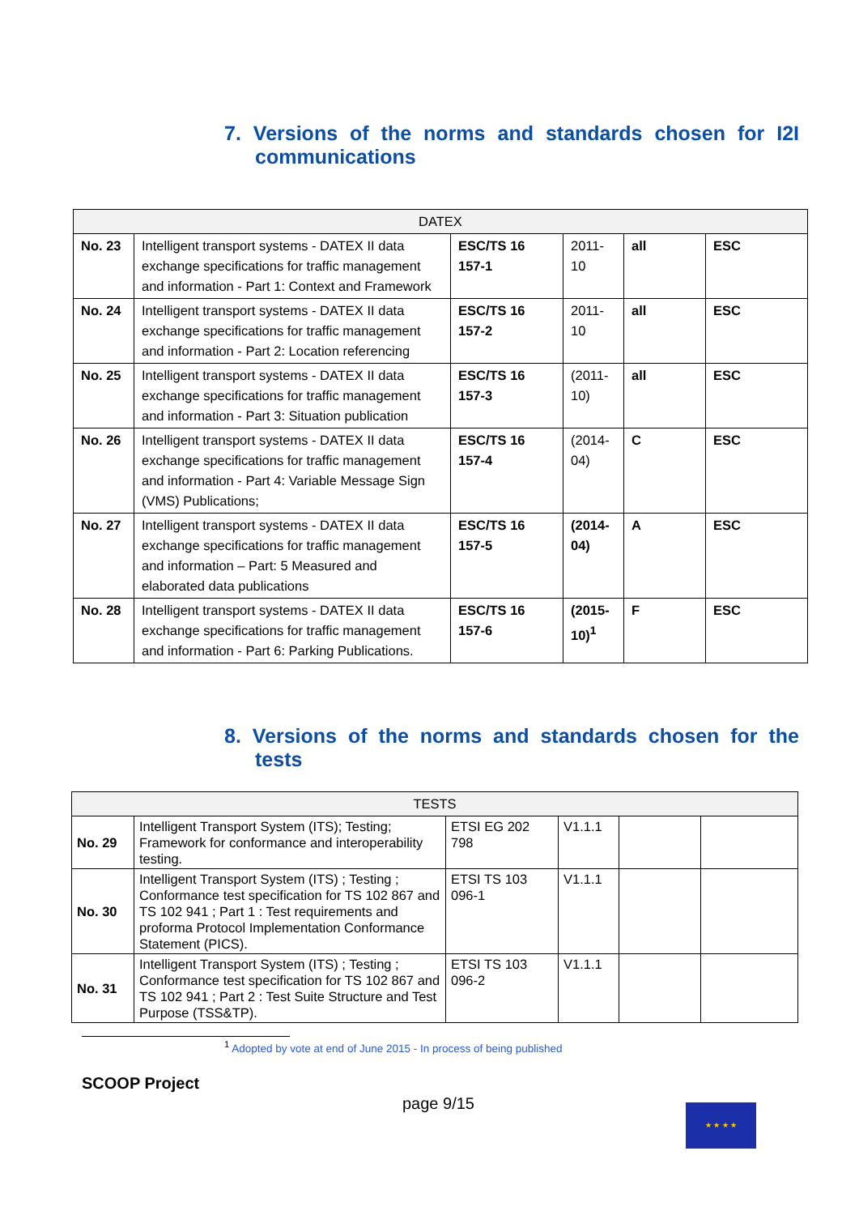7. Versions of the norms and standards chosen for I2I communications
| DATEX | | | | | |
| --- | --- | --- | --- | --- | --- |
| No. 23 | Intelligent transport systems - DATEX II data exchange specifications for traffic management and information - Part 1: Context and Framework | ESC/TS 16 157-1 | 2011-10 | all | ESC |
| No. 24 | Intelligent transport systems - DATEX II data exchange specifications for traffic management and information - Part 2: Location referencing | ESC/TS 16 157-2 | 2011-10 | all | ESC |
| No. 25 | Intelligent transport systems - DATEX II data exchange specifications for traffic management and information - Part 3: Situation publication | ESC/TS 16 157-3 | (2011-10) | all | ESC |
| No. 26 | Intelligent transport systems - DATEX II data exchange specifications for traffic management and information - Part 4: Variable Message Sign (VMS) Publications; | ESC/TS 16 157-4 | (2014-04) | C | ESC |
| No. 27 | Intelligent transport systems - DATEX II data exchange specifications for traffic management and information – Part: 5 Measured and elaborated data publications | ESC/TS 16 157-5 | (2014-04) | A | ESC |
| No. 28 | Intelligent transport systems - DATEX II data exchange specifications for traffic management and information - Part 6: Parking Publications. | ESC/TS 16 157-6 | (2015-10)<sup>1</sup> | F | ESC |
8. Versions of the norms and standards chosen for the tests
| TESTS | | | | | |
| --- | --- | --- | --- | --- | --- |
| No. 29 | Intelligent Transport System (ITS); Testing; Framework for conformance and interoperability testing. | ETSI EG 202 798 | V1.1.1 | | |
| No. 30 | Intelligent Transport System (ITS) ; Testing ; Conformance test specification for TS 102 867 and TS 102 941 ; Part 1 : Test requirements and proforma Protocol Implementation Conformance Statement (PICS). | ETSI TS 103 096-1 | V1.1.1 | | |
| No. 31 | Intelligent Transport System (ITS) ; Testing ; Conformance test specification for TS 102 867 and TS 102 941 ; Part 2 : Test Suite Structure and Test Purpose (TSS&TP). | ETSI TS 103 096-2 | V1.1.1 | | |
<sup>1</sup> Adopted by vote at end of June 2015 - In process of being published
★ ★ ★ ★
SCOOP Project
page 9/15